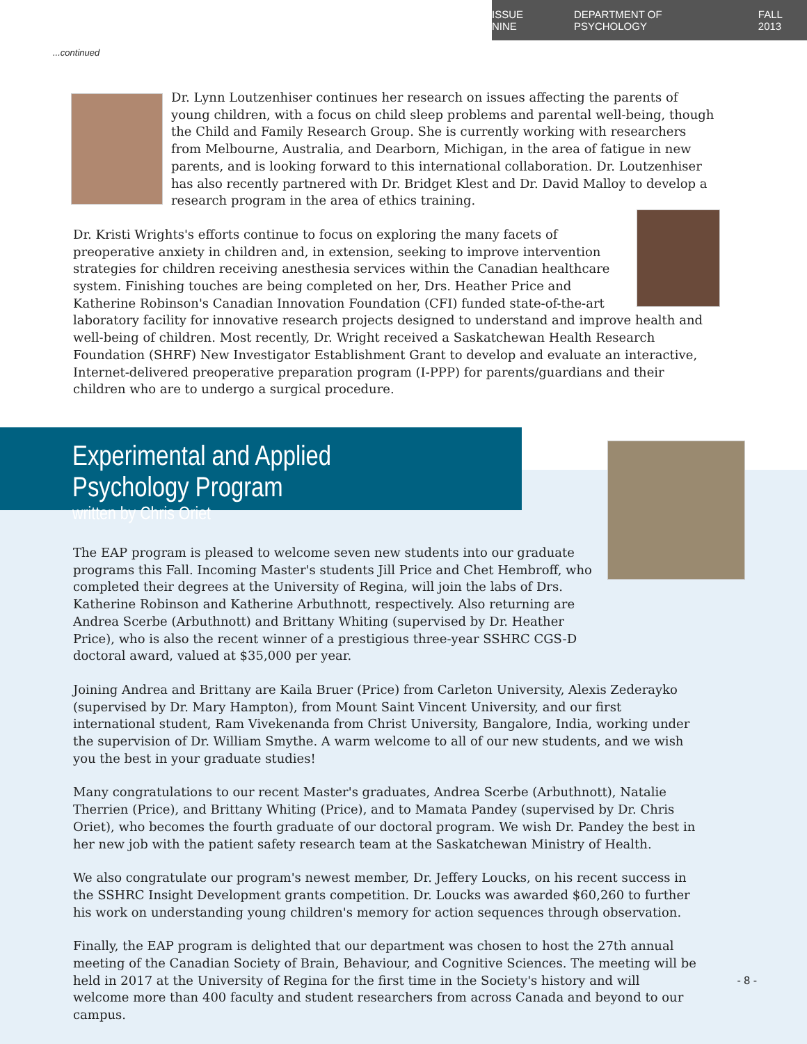ISSUE NINE DEPARTMENT OF PSYCHOLOGY FALL 2013
...continued
Dr. Lynn Loutzenhiser continues her research on issues affecting the parents of young children, with a focus on child sleep problems and parental well-being, though the Child and Family Research Group. She is currently working with researchers from Melbourne, Australia, and Dearborn, Michigan, in the area of fatigue in new parents, and is looking forward to this international collaboration. Dr. Loutzenhiser has also recently partnered with Dr. Bridget Klest and Dr. David Malloy to develop a research program in the area of ethics training.
Dr. Kristi Wrights's efforts continue to focus on exploring the many facets of preoperative anxiety in children and, in extension, seeking to improve intervention strategies for children receiving anesthesia services within the Canadian healthcare system. Finishing touches are being completed on her, Drs. Heather Price and Katherine Robinson's Canadian Innovation Foundation (CFI) funded state-of-the-art laboratory facility for innovative research projects designed to understand and improve health and well-being of children. Most recently, Dr. Wright received a Saskatchewan Health Research Foundation (SHRF) New Investigator Establishment Grant to develop and evaluate an interactive, Internet-delivered preoperative preparation program (I-PPP) for parents/guardians and their children who are to undergo a surgical procedure.
Experimental and Applied Psychology Program
written by Chris Oriet
The EAP program is pleased to welcome seven new students into our graduate programs this Fall. Incoming Master's students Jill Price and Chet Hembroff, who completed their degrees at the University of Regina, will join the labs of Drs. Katherine Robinson and Katherine Arbuthnott, respectively. Also returning are Andrea Scerbe (Arbuthnott) and Brittany Whiting (supervised by Dr. Heather Price), who is also the recent winner of a prestigious three-year SSHRC CGS-D doctoral award, valued at $35,000 per year.
Joining Andrea and Brittany are Kaila Bruer (Price) from Carleton University, Alexis Zederayko (supervised by Dr. Mary Hampton), from Mount Saint Vincent University, and our first international student, Ram Vivekenanda from Christ University, Bangalore, India, working under the supervision of Dr. William Smythe. A warm welcome to all of our new students, and we wish you the best in your graduate studies!
Many congratulations to our recent Master's graduates, Andrea Scerbe (Arbuthnott), Natalie Therrien (Price), and Brittany Whiting (Price), and to Mamata Pandey (supervised by Dr. Chris Oriet), who becomes the fourth graduate of our doctoral program. We wish Dr. Pandey the best in her new job with the patient safety research team at the Saskatchewan Ministry of Health.
We also congratulate our program's newest member, Dr. Jeffery Loucks, on his recent success in the SSHRC Insight Development grants competition. Dr. Loucks was awarded $60,260 to further his work on understanding young children's memory for action sequences through observation.
Finally, the EAP program is delighted that our department was chosen to host the 27th annual meeting of the Canadian Society of Brain, Behaviour, and Cognitive Sciences. The meeting will be held in 2017 at the University of Regina for the first time in the Society's history and will welcome more than 400 faculty and student researchers from across Canada and beyond to our campus.
- 8 -